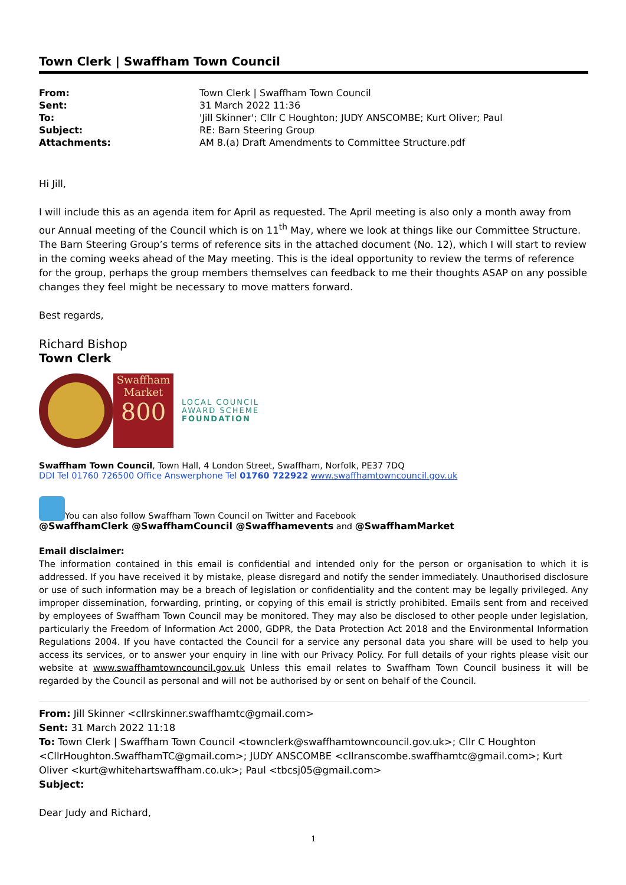Town Clerk | Swaffham Town Council
| From: | Town Clerk / Swaffham Town Council |
| Sent: | 31 March 2022 11:36 |
| To: | 'Jill Skinner'; Cllr C Houghton; JUDY ANSCOMBE; Kurt Oliver; Paul |
| Subject: | RE: Barn Steering Group |
| Attachments: | AM 8.(a) Draft Amendments to Committee Structure.pdf |
Hi Jill,
I will include this as an agenda item for April as requested. The April meeting is also only a month away from our Annual meeting of the Council which is on 11<sup>th</sup> May, where we look at things like our Committee Structure. The Barn Steering Group’s terms of reference sits in the attached document (No. 12), which I will start to review in the coming weeks ahead of the May meeting. This is the ideal opportunity to review the terms of reference for the group, perhaps the group members themselves can feedback to me their thoughts ASAP on any possible changes they feel might be necessary to move matters forward.
Best regards,
Richard Bishop
Town Clerk
Swaffham
Market
800
LOCAL COUNCIL
AWARD SCHEME
FOUNDATION
Swaffham Town Council, Town Hall, 4 London Street, Swaffham, Norfolk, PE37 7DQ
DDI Tel 01760 726500 Office Answerphone Tel 01760 722922 www.swaffhamtowncouncil.gov.uk
You can also follow Swaffham Town Council on Twitter and Facebook
@SwaffhamClerk @SwaffhamCouncil @Swaffhamevents and @SwaffhamMarket
Email disclaimer:
The information contained in this email is confidential and intended only for the person or organisation to which it is addressed. If you have received it by mistake, please disregard and notify the sender immediately. Unauthorised disclosure or use of such information may be a breach of legislation or confidentiality and the content may be legally privileged. Any improper dissemination, forwarding, printing, or copying of this email is strictly prohibited. Emails sent from and received by employees of Swaffham Town Council may be monitored. They may also be disclosed to other people under legislation, particularly the Freedom of Information Act 2000, GDPR, the Data Protection Act 2018 and the Environmental Information Regulations 2004. If you have contacted the Council for a service any personal data you share will be used to help you access its services, or to answer your enquiry in line with our Privacy Policy. For full details of your rights please visit our website at www.swaffhamtowncouncil.gov.uk Unless this email relates to Swaffham Town Council business it will be regarded by the Council as personal and will not be authorised by or sent on behalf of the Council.
From: Jill Skinner <cllrskinner.swaffhamtc@gmail.com>
Sent: 31 March 2022 11:18
To: Town Clerk | Swaffham Town Council <townclerk@swaffhamtowncouncil.gov.uk>; Cllr C Houghton <CllrHoughton.SwaffhamTC@gmail.com>; JUDY ANSCOMBE <cllranscombe.swaffhamtc@gmail.com>; Kurt Oliver <kurt@whitehartswaffham.co.uk>; Paul <tbcsj05@gmail.com>
Subject:
Dear Judy and Richard,
1